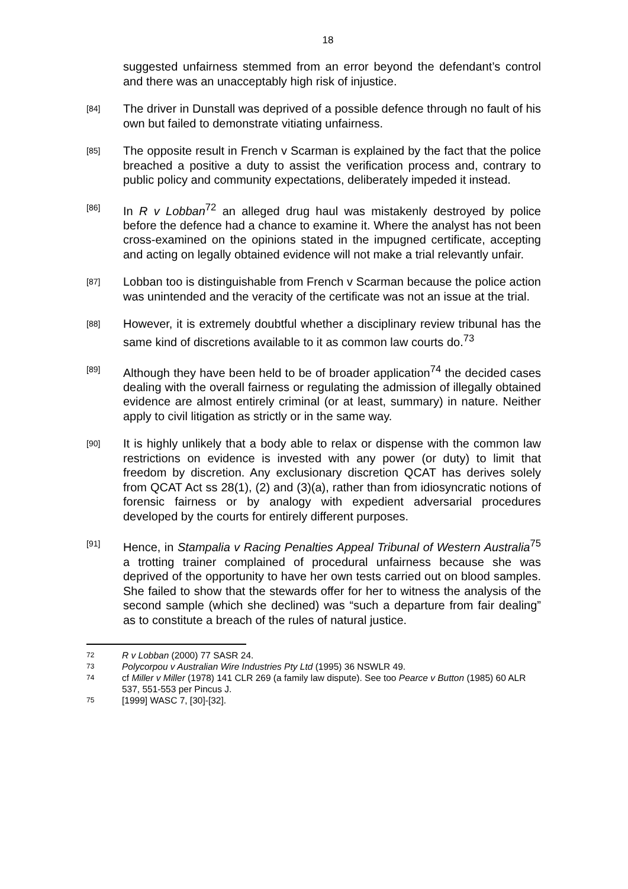18
suggested unfairness stemmed from an error beyond the defendant’s control and there was an unacceptably high risk of injustice.
[84]
The driver in Dunstall was deprived of a possible defence through no fault of his own but failed to demonstrate vitiating unfairness.
[85]
The opposite result in French v Scarman is explained by the fact that the police breached a positive a duty to assist the verification process and, contrary to public policy and community expectations, deliberately impeded it instead.
[86]
In R v Lobban<sup>72</sup> an alleged drug haul was mistakenly destroyed by police before the defence had a chance to examine it. Where the analyst has not been cross-examined on the opinions stated in the impugned certificate, accepting and acting on legally obtained evidence will not make a trial relevantly unfair.
[87]
Lobban too is distinguishable from French v Scarman because the police action was unintended and the veracity of the certificate was not an issue at the trial.
[88]
However, it is extremely doubtful whether a disciplinary review tribunal has the same kind of discretions available to it as common law courts do.<sup>73</sup>
[89]
Although they have been held to be of broader application<sup>74</sup> the decided cases dealing with the overall fairness or regulating the admission of illegally obtained evidence are almost entirely criminal (or at least, summary) in nature. Neither apply to civil litigation as strictly or in the same way.
[90]
It is highly unlikely that a body able to relax or dispense with the common law restrictions on evidence is invested with any power (or duty) to limit that freedom by discretion. Any exclusionary discretion QCAT has derives solely from QCAT Act ss 28(1), (2) and (3)(a), rather than from idiosyncratic notions of forensic fairness or by analogy with expedient adversarial procedures developed by the courts for entirely different purposes.
[91]
Hence, in Stampalia v Racing Penalties Appeal Tribunal of Western Australia<sup>75</sup> a trotting trainer complained of procedural unfairness because she was deprived of the opportunity to have her own tests carried out on blood samples. She failed to show that the stewards offer for her to witness the analysis of the second sample (which she declined) was “such a departure from fair dealing” as to constitute a breach of the rules of natural justice.
72 R v Lobban (2000) 77 SASR 24.
73 Polycorpou v Australian Wire Industries Pty Ltd (1995) 36 NSWLR 49.
74 cf Miller v Miller (1978) 141 CLR 269 (a family law dispute). See too Pearce v Button (1985) 60 ALR 537, 551-553 per Pincus J.
75 [1999] WASC 7, [30]-[32].